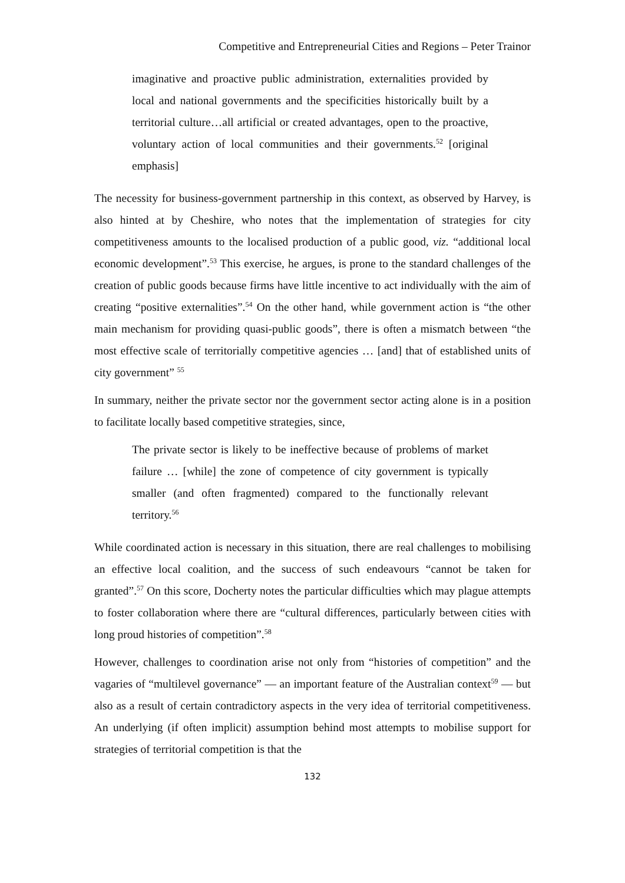Competitive and Entrepreneurial Cities and Regions – Peter Trainor
imaginative and proactive public administration, externalities provided by local and national governments and the specificities historically built by a territorial culture…all artificial or created advantages, open to the proactive, voluntary action of local communities and their governments.<sup>52</sup> [original emphasis]
The necessity for business-government partnership in this context, as observed by Harvey, is also hinted at by Cheshire, who notes that the implementation of strategies for city competitiveness amounts to the localised production of a public good, viz. “additional local economic development”.<sup>53</sup> This exercise, he argues, is prone to the standard challenges of the creation of public goods because firms have little incentive to act individually with the aim of creating “positive externalities”.<sup>54</sup> On the other hand, while government action is “the other main mechanism for providing quasi-public goods”, there is often a mismatch between “the most effective scale of territorially competitive agencies … [and] that of established units of city government” <sup>55</sup>
In summary, neither the private sector nor the government sector acting alone is in a position to facilitate locally based competitive strategies, since,
The private sector is likely to be ineffective because of problems of market failure … [while] the zone of competence of city government is typically smaller (and often fragmented) compared to the functionally relevant territory.<sup>56</sup>
While coordinated action is necessary in this situation, there are real challenges to mobilising an effective local coalition, and the success of such endeavours “cannot be taken for granted”.<sup>57</sup> On this score, Docherty notes the particular difficulties which may plague attempts to foster collaboration where there are “cultural differences, particularly between cities with long proud histories of competition”.<sup>58</sup>
However, challenges to coordination arise not only from “histories of competition” and the vagaries of “multilevel governance” — an important feature of the Australian context<sup>59</sup> — but also as a result of certain contradictory aspects in the very idea of territorial competitiveness. An underlying (if often implicit) assumption behind most attempts to mobilise support for strategies of territorial competition is that the
132